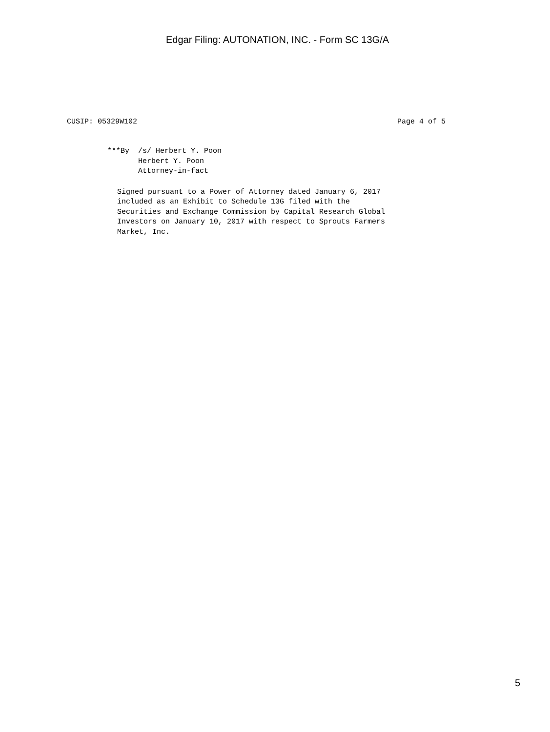Edgar Filing: AUTONATION, INC. - Form SC 13G/A
CUSIP: 05329W102 Page 4 of 5
***By  /s/ Herbert Y. Poon
       Herbert Y. Poon
       Attorney-in-fact
Signed pursuant to a Power of Attorney dated January 6, 2017
included as an Exhibit to Schedule 13G filed with the
Securities and Exchange Commission by Capital Research Global
Investors on January 10, 2017 with respect to Sprouts Farmers
Market, Inc.
5